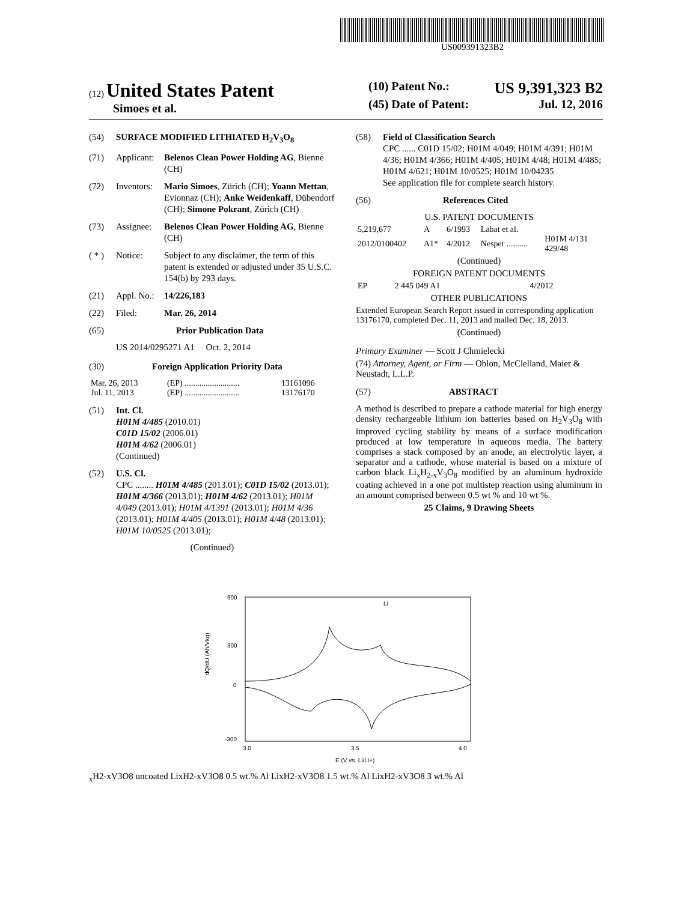US009391323B2
(12) United States Patent
Simoes et al.
(10) Patent No.: US 9,391,323 B2
(45) Date of Patent: Jul. 12, 2016
(54) SURFACE MODIFIED LITHIATED H<sub>2</sub>V<sub>3</sub>O<sub>8</sub>
(71) Applicant: Belenos Clean Power Holding AG, Bienne (CH)
(72) Inventors: Mario Simoes, Zürich (CH); Yoann Mettan, Evionnaz (CH); Anke Weidenkaff, Dübendorf (CH); Simone Pokrant, Zürich (CH)
(73) Assignee: Belenos Clean Power Holding AG, Bienne (CH)
( * ) Notice: Subject to any disclaimer, the term of this patent is extended or adjusted under 35 U.S.C. 154(b) by 293 days.
(21) Appl. No.: 14/226,183
(22) Filed: Mar. 26, 2014
(65) Prior Publication Data
US 2014/0295271 A1 Oct. 2, 2014
(30) Foreign Application Priority Data
| Mar. 26, 2013 | (EP) .......................... | 13161096 |
| Jul. 11, 2013 | (EP) .......................... | 13176170 |
(51) Int. Cl.
H01M 4/485 (2010.01)
C01D 15/02 (2006.01)
H01M 4/62 (2006.01)
(Continued)
(52) U.S. Cl.
CPC ........ H01M 4/485 (2013.01); C01D 15/02 (2013.01); H01M 4/366 (2013.01); H01M 4/62 (2013.01); H01M 4/049 (2013.01); H01M 4/1391 (2013.01); H01M 4/36 (2013.01); H01M 4/405 (2013.01); H01M 4/48 (2013.01); H01M 10/0525 (2013.01);
(Continued)
(58) Field of Classification Search
CPC ...... C01D 15/02; H01M 4/049; H01M 4/391; H01M 4/36; H01M 4/366; H01M 4/405; H01M 4/48; H01M 4/485; H01M 4/621; H01M 10/0525; H01M 10/04235
See application file for complete search history.
(56) References Cited
U.S. PATENT DOCUMENTS
| 5,219,677 | A | 6/1993 | Labat et al. | |
| 2012/0100402 | A1* | 4/2012 | Nesper .......... | H01M 4/131 429/48 |
(Continued)
FOREIGN PATENT DOCUMENTS
| EP | 2 445 049 A1 | 4/2012 |
OTHER PUBLICATIONS
Extended European Search Report issued in corresponding application 13176170, completed Dec. 11, 2013 and mailed Dec. 18, 2013.
(Continued)
Primary Examiner — Scott J Chmielecki
(74) Attorney, Agent, or Firm — Oblon, McClelland, Maier & Neustadt, L.L.P.
(57) ABSTRACT
A method is described to prepare a cathode material for high energy density rechargeable lithium ion batteries based on H<sub>2</sub>V<sub>3</sub>O<sub>8</sub> with improved cycling stability by means of a surface modification produced at low temperature in aqueous media. The battery comprises a stack composed by an anode, an electrolytic layer, a separator and a cathode, whose material is based on a mixture of carbon black Li<sub>x</sub>H<sub>2-x</sub>V<sub>3</sub>O<sub>8</sub> modified by an aluminum hydroxide coating achieved in a one pot multistep reaction using aluminum in an amount comprised between 0.5 wt % and 10 wt %.
25 Claims, 9 Drawing Sheets
600
300
0
-300
3.0
3.5
4.0
E (V vs. Li/Li+)
dQ/dU (Ah/Vkg)
LixH2-xV3O8 uncoated
LixH2-xV3O8 0.5 wt.% Al
LixH2-xV3O8 1.5 wt.% Al
LixH2-xV3O8 3 wt.% Al